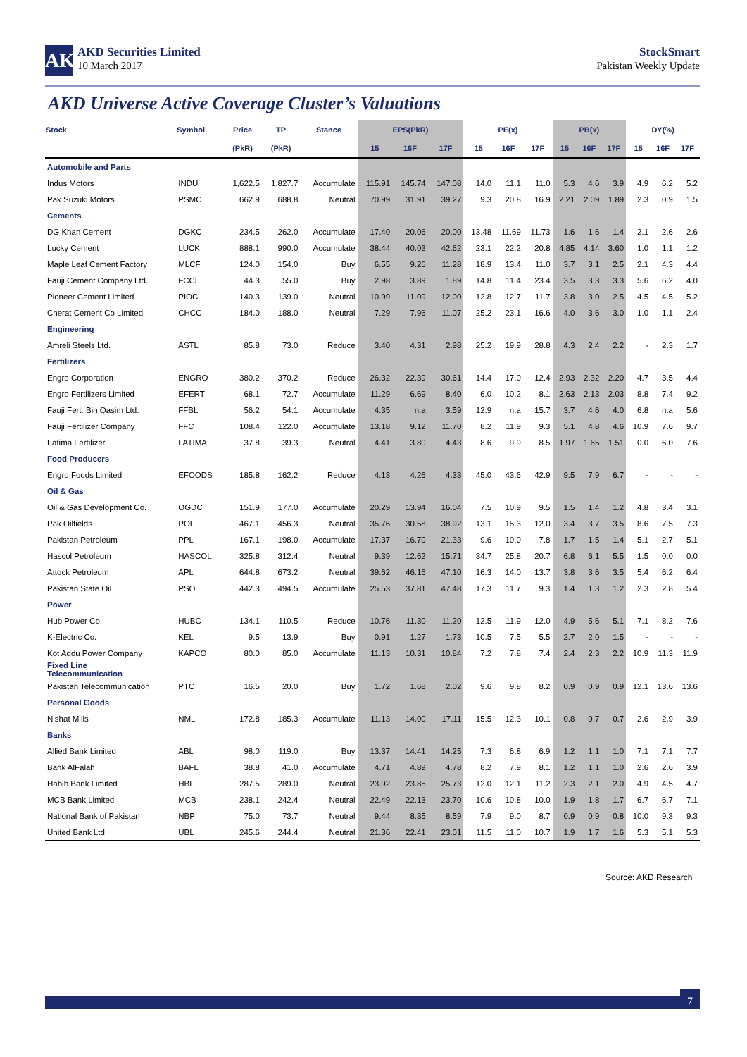AK
AKD Securities Limited
10 March 2017
StockSmart
Pakistan Weekly Update
AKD Universe Active Coverage Cluster’s Valuations
| Stock | Symbol | Price | TP | Stance | EPS(PkR) | | | PE(x) | | | PB(x) | | | DY(%) | | |
| --- | --- | --- | --- | --- | --- | --- | --- | --- | --- | --- | --- | --- | --- | --- | --- | --- |
| | | (PkR) | (PkR) | | 15 | 16F | 17F | 15 | 16F | 17F | 15 | 16F | 17F | 15 | 16F | 17F |
| Automobile and Parts | | | | | | | | | | | | | | | | |
| Indus Motors | INDU | 1,622.5 | 1,827.7 | Accumulate | 115.91 | 145.74 | 147.08 | 14.0 | 11.1 | 11.0 | 5.3 | 4.6 | 3.9 | 4.9 | 6.2 | 5.2 |
| Pak Suzuki Motors | PSMC | 662.9 | 688.8 | Neutral | 70.99 | 31.91 | 39.27 | 9.3 | 20.8 | 16.9 | 2.21 | 2.09 | 1.89 | 2.3 | 0.9 | 1.5 |
| Cements | | | | | | | | | | | | | | | | |
| DG Khan Cement | DGKC | 234.5 | 262.0 | Accumulate | 17.40 | 20.06 | 20.00 | 13.48 | 11.69 | 11.73 | 1.6 | 1.6 | 1.4 | 2.1 | 2.6 | 2.6 |
| Lucky Cement | LUCK | 888.1 | 990.0 | Accumulate | 38.44 | 40.03 | 42.62 | 23.1 | 22.2 | 20.8 | 4.85 | 4.14 | 3.60 | 1.0 | 1.1 | 1.2 |
| Maple Leaf Cement Factory | MLCF | 124.0 | 154.0 | Buy | 6.55 | 9.26 | 11.28 | 18.9 | 13.4 | 11.0 | 3.7 | 3.1 | 2.5 | 2.1 | 4.3 | 4.4 |
| Fauji Cement Company Ltd. | FCCL | 44.3 | 55.0 | Buy | 2.98 | 3.89 | 1.89 | 14.8 | 11.4 | 23.4 | 3.5 | 3.3 | 3.3 | 5.6 | 6.2 | 4.0 |
| Pioneer Cement Limited | PIOC | 140.3 | 139.0 | Neutral | 10.99 | 11.09 | 12.00 | 12.8 | 12.7 | 11.7 | 3.8 | 3.0 | 2.5 | 4.5 | 4.5 | 5.2 |
| Cherat Cement Co Limited | CHCC | 184.0 | 188.0 | Neutral | 7.29 | 7.96 | 11.07 | 25.2 | 23.1 | 16.6 | 4.0 | 3.6 | 3.0 | 1.0 | 1.1 | 2.4 |
| Engineering | | | | | | | | | | | | | | | | |
| Amreli Steels Ltd. | ASTL | 85.8 | 73.0 | Reduce | 3.40 | 4.31 | 2.98 | 25.2 | 19.9 | 28.8 | 4.3 | 2.4 | 2.2 | - | 2.3 | 1.7 |
| Fertilizers | | | | | | | | | | | | | | | | |
| Engro Corporation | ENGRO | 380.2 | 370.2 | Reduce | 26.32 | 22.39 | 30.61 | 14.4 | 17.0 | 12.4 | 2.93 | 2.32 | 2.20 | 4.7 | 3.5 | 4.4 |
| Engro Fertilizers Limited | EFERT | 68.1 | 72.7 | Accumulate | 11.29 | 6.69 | 8.40 | 6.0 | 10.2 | 8.1 | 2.63 | 2.13 | 2.03 | 8.8 | 7.4 | 9.2 |
| Fauji Fert. Bin Qasim Ltd. | FFBL | 56.2 | 54.1 | Accumulate | 4.35 | n.a | 3.59 | 12.9 | n.a | 15.7 | 3.7 | 4.6 | 4.0 | 6.8 | n.a | 5.6 |
| Fauji Fertilizer Company | FFC | 108.4 | 122.0 | Accumulate | 13.18 | 9.12 | 11.70 | 8.2 | 11.9 | 9.3 | 5.1 | 4.8 | 4.6 | 10.9 | 7.6 | 9.7 |
| Fatima Fertilizer | FATIMA | 37.8 | 39.3 | Neutral | 4.41 | 3.80 | 4.43 | 8.6 | 9.9 | 8.5 | 1.97 | 1.65 | 1.51 | 0.0 | 6.0 | 7.6 |
| Food Producers | | | | | | | | | | | | | | | | |
| Engro Foods Limited | EFOODS | 185.8 | 162.2 | Reduce | 4.13 | 4.26 | 4.33 | 45.0 | 43.6 | 42.9 | 9.5 | 7.9 | 6.7 | - | - | - |
| Oil & Gas | | | | | | | | | | | | | | | | |
| Oil & Gas Development Co. | OGDC | 151.9 | 177.0 | Accumulate | 20.29 | 13.94 | 16.04 | 7.5 | 10.9 | 9.5 | 1.5 | 1.4 | 1.2 | 4.8 | 3.4 | 3.1 |
| Pak Oilfields | POL | 467.1 | 456.3 | Neutral | 35.76 | 30.58 | 38.92 | 13.1 | 15.3 | 12.0 | 3.4 | 3.7 | 3.5 | 8.6 | 7.5 | 7.3 |
| Pakistan Petroleum | PPL | 167.1 | 198.0 | Accumulate | 17.37 | 16.70 | 21.33 | 9.6 | 10.0 | 7.8 | 1.7 | 1.5 | 1.4 | 5.1 | 2.7 | 5.1 |
| Hascol Petroleum | HASCOL | 325.8 | 312.4 | Neutral | 9.39 | 12.62 | 15.71 | 34.7 | 25.8 | 20.7 | 6.8 | 6.1 | 5.5 | 1.5 | 0.0 | 0.0 |
| Attock Petroleum | APL | 644.8 | 673.2 | Neutral | 39.62 | 46.16 | 47.10 | 16.3 | 14.0 | 13.7 | 3.8 | 3.6 | 3.5 | 5.4 | 6.2 | 6.4 |
| Pakistan State Oil | PSO | 442.3 | 494.5 | Accumulate | 25.53 | 37.81 | 47.48 | 17.3 | 11.7 | 9.3 | 1.4 | 1.3 | 1.2 | 2.3 | 2.8 | 5.4 |
| Power | | | | | | | | | | | | | | | | |
| Hub Power Co. | HUBC | 134.1 | 110.5 | Reduce | 10.76 | 11.30 | 11.20 | 12.5 | 11.9 | 12.0 | 4.9 | 5.6 | 5.1 | 7.1 | 8.2 | 7.6 |
| K-Electric Co. | KEL | 9.5 | 13.9 | Buy | 0.91 | 1.27 | 1.73 | 10.5 | 7.5 | 5.5 | 2.7 | 2.0 | 1.5 | - | - | - |
| Kot Addu Power Company | KAPCO | 80.0 | 85.0 | Accumulate | 11.13 | 10.31 | 10.84 | 7.2 | 7.8 | 7.4 | 2.4 | 2.3 | 2.2 | 10.9 | 11.3 | 11.9 |
| Fixed Line Telecommunication | | | | | | | | | | | | | | | | |
| Pakistan Telecommunication | PTC | 16.5 | 20.0 | Buy | 1.72 | 1.68 | 2.02 | 9.6 | 9.8 | 8.2 | 0.9 | 0.9 | 0.9 | 12.1 | 13.6 | 13.6 |
| Personal Goods | | | | | | | | | | | | | | | | |
| Nishat Mills | NML | 172.8 | 185.3 | Accumulate | 11.13 | 14.00 | 17.11 | 15.5 | 12.3 | 10.1 | 0.8 | 0.7 | 0.7 | 2.6 | 2.9 | 3.9 |
| Banks | | | | | | | | | | | | | | | | |
| Allied Bank Limited | ABL | 98.0 | 119.0 | Buy | 13.37 | 14.41 | 14.25 | 7.3 | 6.8 | 6.9 | 1.2 | 1.1 | 1.0 | 7.1 | 7.1 | 7.7 |
| Bank AlFalah | BAFL | 38.8 | 41.0 | Accumulate | 4.71 | 4.89 | 4.78 | 8.2 | 7.9 | 8.1 | 1.2 | 1.1 | 1.0 | 2.6 | 2.6 | 3.9 |
| Habib Bank Limited | HBL | 287.5 | 289.0 | Neutral | 23.92 | 23.85 | 25.73 | 12.0 | 12.1 | 11.2 | 2.3 | 2.1 | 2.0 | 4.9 | 4.5 | 4.7 |
| MCB Bank Limited | MCB | 238.1 | 242.4 | Neutral | 22.49 | 22.13 | 23.70 | 10.6 | 10.8 | 10.0 | 1.9 | 1.8 | 1.7 | 6.7 | 6.7 | 7.1 |
| National Bank of Pakistan | NBP | 75.0 | 73.7 | Neutral | 9.44 | 8.35 | 8.59 | 7.9 | 9.0 | 8.7 | 0.9 | 0.9 | 0.8 | 10.0 | 9.3 | 9.3 |
| United Bank Ltd | UBL | 245.6 | 244.4 | Neutral | 21.36 | 22.41 | 23.01 | 11.5 | 11.0 | 10.7 | 1.9 | 1.7 | 1.6 | 5.3 | 5.1 | 5.3 |
Source: AKD Research
7